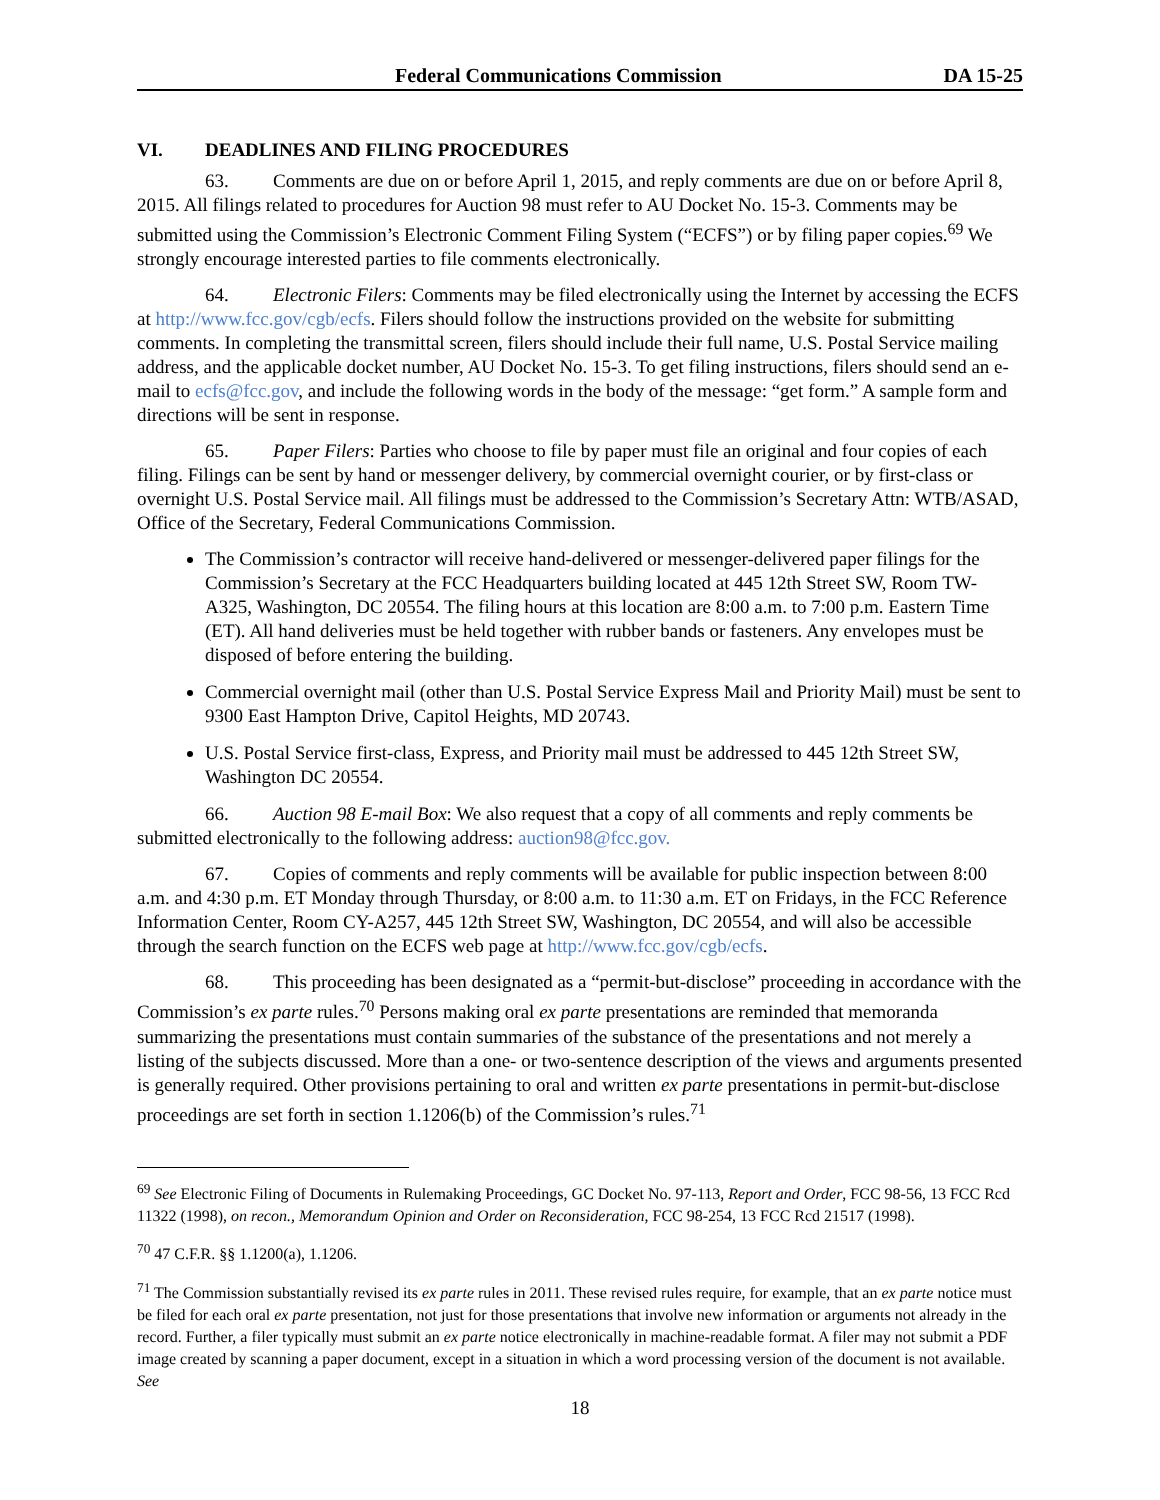Federal Communications Commission DA 15-25
VI. DEADLINES AND FILING PROCEDURES
63. Comments are due on or before April 1, 2015, and reply comments are due on or before April 8, 2015. All filings related to procedures for Auction 98 must refer to AU Docket No. 15-3. Comments may be submitted using the Commission’s Electronic Comment Filing System (“ECFS”) or by filing paper copies.<sup>69</sup> We strongly encourage interested parties to file comments electronically.
64. Electronic Filers: Comments may be filed electronically using the Internet by accessing the ECFS at http://www.fcc.gov/cgb/ecfs. Filers should follow the instructions provided on the website for submitting comments. In completing the transmittal screen, filers should include their full name, U.S. Postal Service mailing address, and the applicable docket number, AU Docket No. 15-3. To get filing instructions, filers should send an e-mail to ecfs@fcc.gov, and include the following words in the body of the message: “get form.” A sample form and directions will be sent in response.
65. Paper Filers: Parties who choose to file by paper must file an original and four copies of each filing. Filings can be sent by hand or messenger delivery, by commercial overnight courier, or by first-class or overnight U.S. Postal Service mail. All filings must be addressed to the Commission’s Secretary Attn: WTB/ASAD, Office of the Secretary, Federal Communications Commission.
The Commission’s contractor will receive hand-delivered or messenger-delivered paper filings for the Commission’s Secretary at the FCC Headquarters building located at 445 12th Street SW, Room TW-A325, Washington, DC 20554. The filing hours at this location are 8:00 a.m. to 7:00 p.m. Eastern Time (ET). All hand deliveries must be held together with rubber bands or fasteners. Any envelopes must be disposed of before entering the building.
Commercial overnight mail (other than U.S. Postal Service Express Mail and Priority Mail) must be sent to 9300 East Hampton Drive, Capitol Heights, MD 20743.
U.S. Postal Service first-class, Express, and Priority mail must be addressed to 445 12th Street SW, Washington DC 20554.
66. Auction 98 E-mail Box: We also request that a copy of all comments and reply comments be submitted electronically to the following address: auction98@fcc.gov.
67. Copies of comments and reply comments will be available for public inspection between 8:00 a.m. and 4:30 p.m. ET Monday through Thursday, or 8:00 a.m. to 11:30 a.m. ET on Fridays, in the FCC Reference Information Center, Room CY-A257, 445 12th Street SW, Washington, DC 20554, and will also be accessible through the search function on the ECFS web page at http://www.fcc.gov/cgb/ecfs.
68. This proceeding has been designated as a “permit-but-disclose” proceeding in accordance with the Commission’s ex parte rules.<sup>70</sup> Persons making oral ex parte presentations are reminded that memoranda summarizing the presentations must contain summaries of the substance of the presentations and not merely a listing of the subjects discussed. More than a one- or two-sentence description of the views and arguments presented is generally required. Other provisions pertaining to oral and written ex parte presentations in permit-but-disclose proceedings are set forth in section 1.1206(b) of the Commission’s rules.<sup>71</sup>
<sup>69</sup> See Electronic Filing of Documents in Rulemaking Proceedings, GC Docket No. 97-113, Report and Order, FCC 98-56, 13 FCC Rcd 11322 (1998), on recon., Memorandum Opinion and Order on Reconsideration, FCC 98-254, 13 FCC Rcd 21517 (1998).
<sup>70</sup> 47 C.F.R. §§ 1.1200(a), 1.1206.
<sup>71</sup> The Commission substantially revised its ex parte rules in 2011. These revised rules require, for example, that an ex parte notice must be filed for each oral ex parte presentation, not just for those presentations that involve new information or arguments not already in the record. Further, a filer typically must submit an ex parte notice electronically in machine-readable format. A filer may not submit a PDF image created by scanning a paper document, except in a situation in which a word processing version of the document is not available. See
18